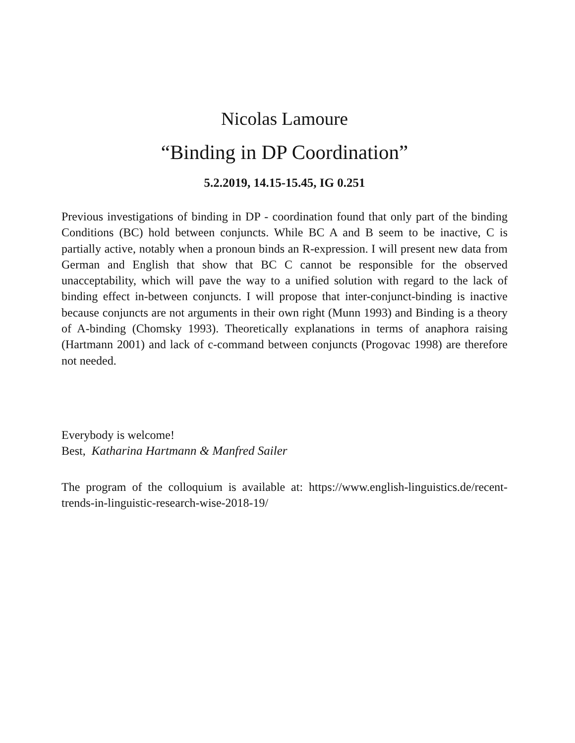Nicolas Lamoure
“Binding in DP Coordination”
5.2.2019, 14.15-15.45, IG 0.251
Previous investigations of binding in DP - coordination found that only part of the binding Conditions (BC) hold between conjuncts. While BC A and B seem to be inactive, C is partially active, notably when a pronoun binds an R-expression. I will present new data from German and English that show that BC C cannot be responsible for the observed unacceptability, which will pave the way to a unified solution with regard to the lack of binding effect in-between conjuncts. I will propose that inter-conjunct-binding is inactive because conjuncts are not arguments in their own right (Munn 1993) and Binding is a theory of A-binding (Chomsky 1993). Theoretically explanations in terms of anaphora raising (Hartmann 2001) and lack of c-command between conjuncts (Progovac 1998) are therefore not needed.
Everybody is welcome!
Best, Katharina Hartmann & Manfred Sailer
The program of the colloquium is available at: https://www.english-linguistics.de/recent-trends-in-linguistic-research-wise-2018-19/